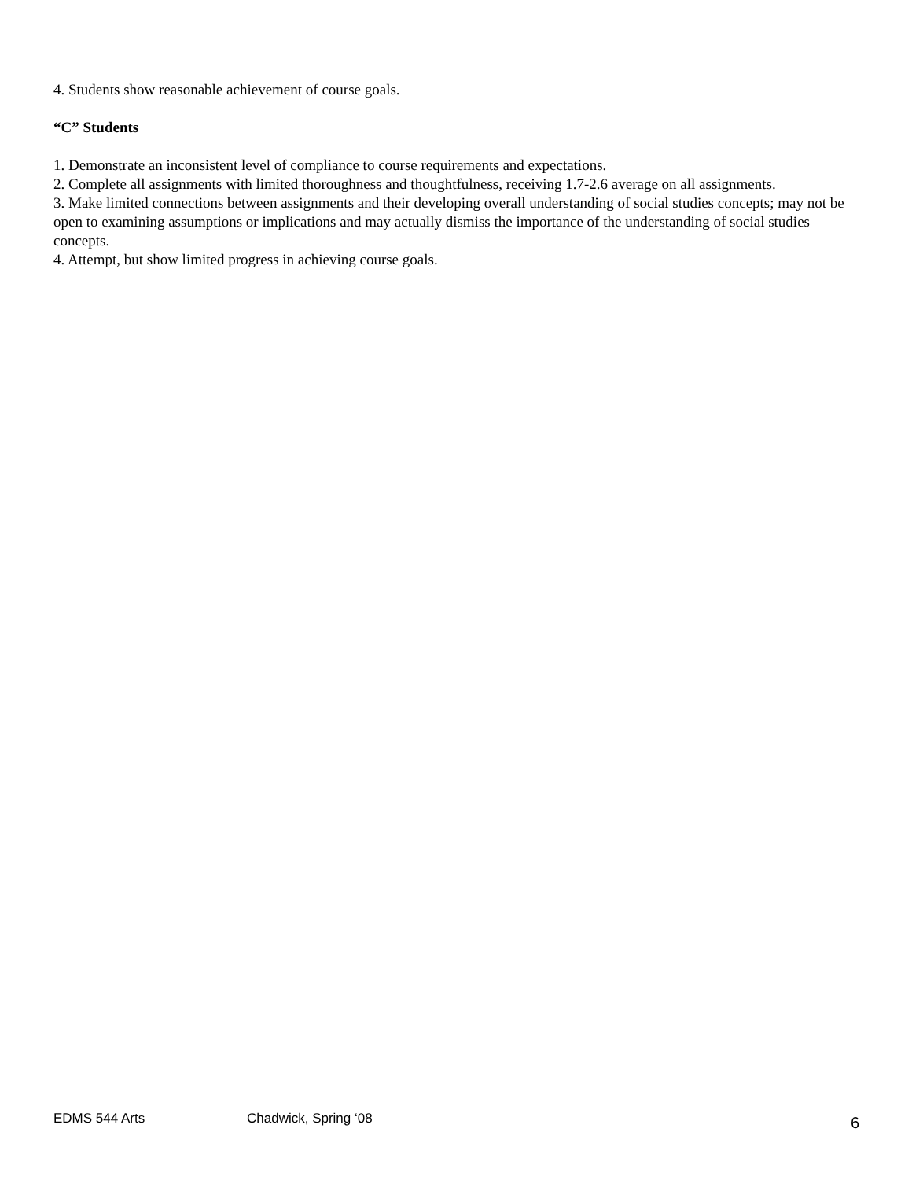4. Students show reasonable achievement of course goals.
“C” Students
1. Demonstrate an inconsistent level of compliance to course requirements and expectations.
2. Complete all assignments with limited thoroughness and thoughtfulness, receiving 1.7-2.6 average on all assignments.
3. Make limited connections between assignments and their developing overall understanding of social studies concepts; may not be open to examining assumptions or implications and may actually dismiss the importance of the understanding of social studies concepts.
4. Attempt, but show limited progress in achieving course goals.
EDMS 544 Arts Chadwick, Spring ‘08 6